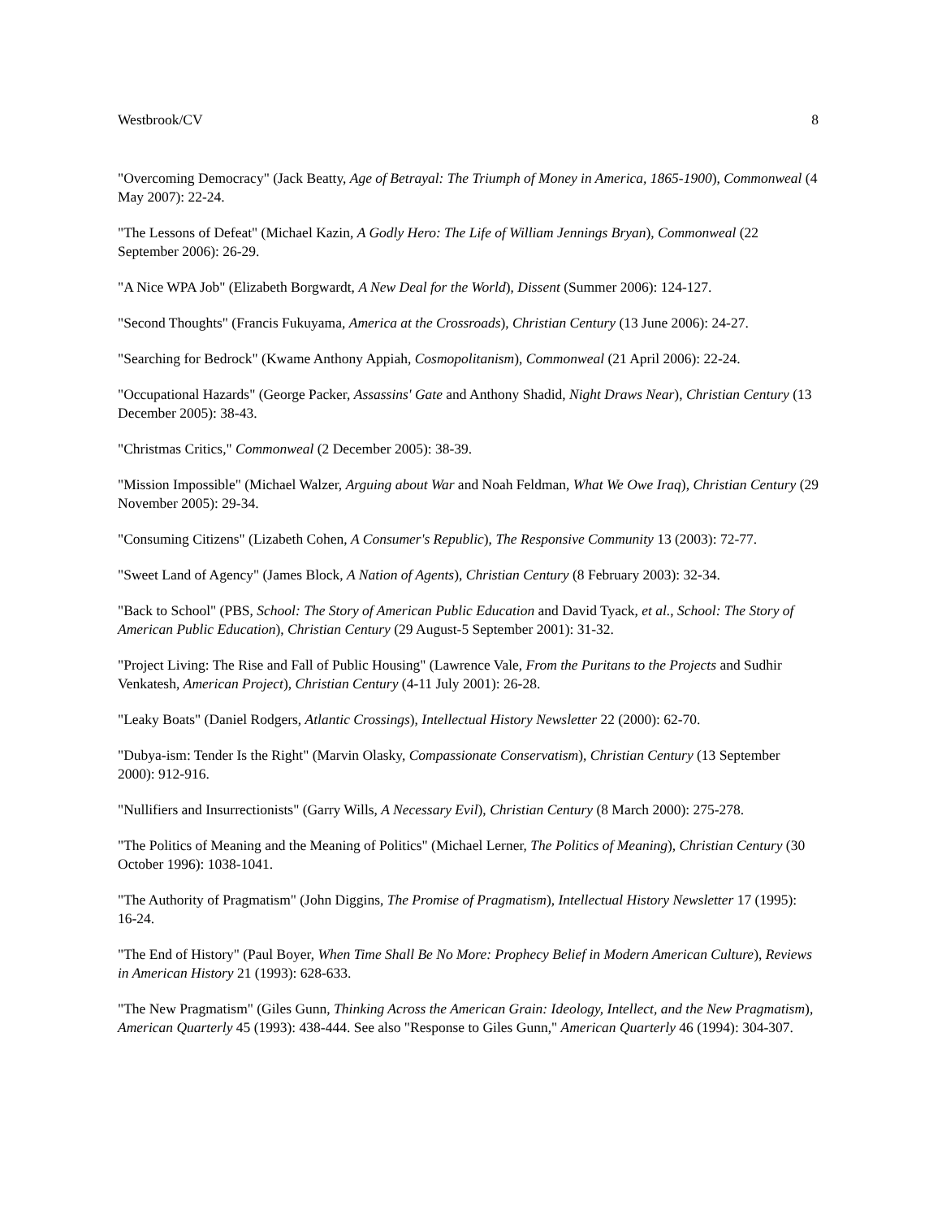Westbrook/CV 8
"Overcoming Democracy" (Jack Beatty, Age of Betrayal: The Triumph of Money in America, 1865-1900), Commonweal (4 May 2007): 22-24.
"The Lessons of Defeat" (Michael Kazin, A Godly Hero: The Life of William Jennings Bryan), Commonweal (22 September 2006): 26-29.
"A Nice WPA Job" (Elizabeth Borgwardt, A New Deal for the World), Dissent (Summer 2006): 124-127.
"Second Thoughts" (Francis Fukuyama, America at the Crossroads), Christian Century (13 June 2006): 24-27.
"Searching for Bedrock" (Kwame Anthony Appiah, Cosmopolitanism), Commonweal (21 April 2006): 22-24.
"Occupational Hazards" (George Packer, Assassins' Gate and Anthony Shadid, Night Draws Near), Christian Century (13 December 2005): 38-43.
"Christmas Critics," Commonweal (2 December 2005): 38-39.
"Mission Impossible" (Michael Walzer, Arguing about War and Noah Feldman, What We Owe Iraq), Christian Century (29 November 2005): 29-34.
"Consuming Citizens" (Lizabeth Cohen, A Consumer's Republic), The Responsive Community 13 (2003): 72-77.
"Sweet Land of Agency" (James Block, A Nation of Agents), Christian Century (8 February 2003): 32-34.
"Back to School" (PBS, School: The Story of American Public Education and David Tyack, et al., School: The Story of American Public Education), Christian Century (29 August-5 September 2001): 31-32.
"Project Living: The Rise and Fall of Public Housing" (Lawrence Vale, From the Puritans to the Projects and Sudhir Venkatesh, American Project), Christian Century (4-11 July 2001): 26-28.
"Leaky Boats" (Daniel Rodgers, Atlantic Crossings), Intellectual History Newsletter 22 (2000): 62-70.
"Dubya-ism: Tender Is the Right" (Marvin Olasky, Compassionate Conservatism), Christian Century (13 September 2000): 912-916.
"Nullifiers and Insurrectionists" (Garry Wills, A Necessary Evil), Christian Century (8 March 2000): 275-278.
"The Politics of Meaning and the Meaning of Politics" (Michael Lerner, The Politics of Meaning), Christian Century (30 October 1996): 1038-1041.
"The Authority of Pragmatism" (John Diggins, The Promise of Pragmatism), Intellectual History Newsletter 17 (1995): 16-24.
"The End of History" (Paul Boyer, When Time Shall Be No More: Prophecy Belief in Modern American Culture), Reviews in American History 21 (1993): 628-633.
"The New Pragmatism" (Giles Gunn, Thinking Across the American Grain: Ideology, Intellect, and the New Pragmatism), American Quarterly 45 (1993): 438-444. See also "Response to Giles Gunn," American Quarterly 46 (1994): 304-307.